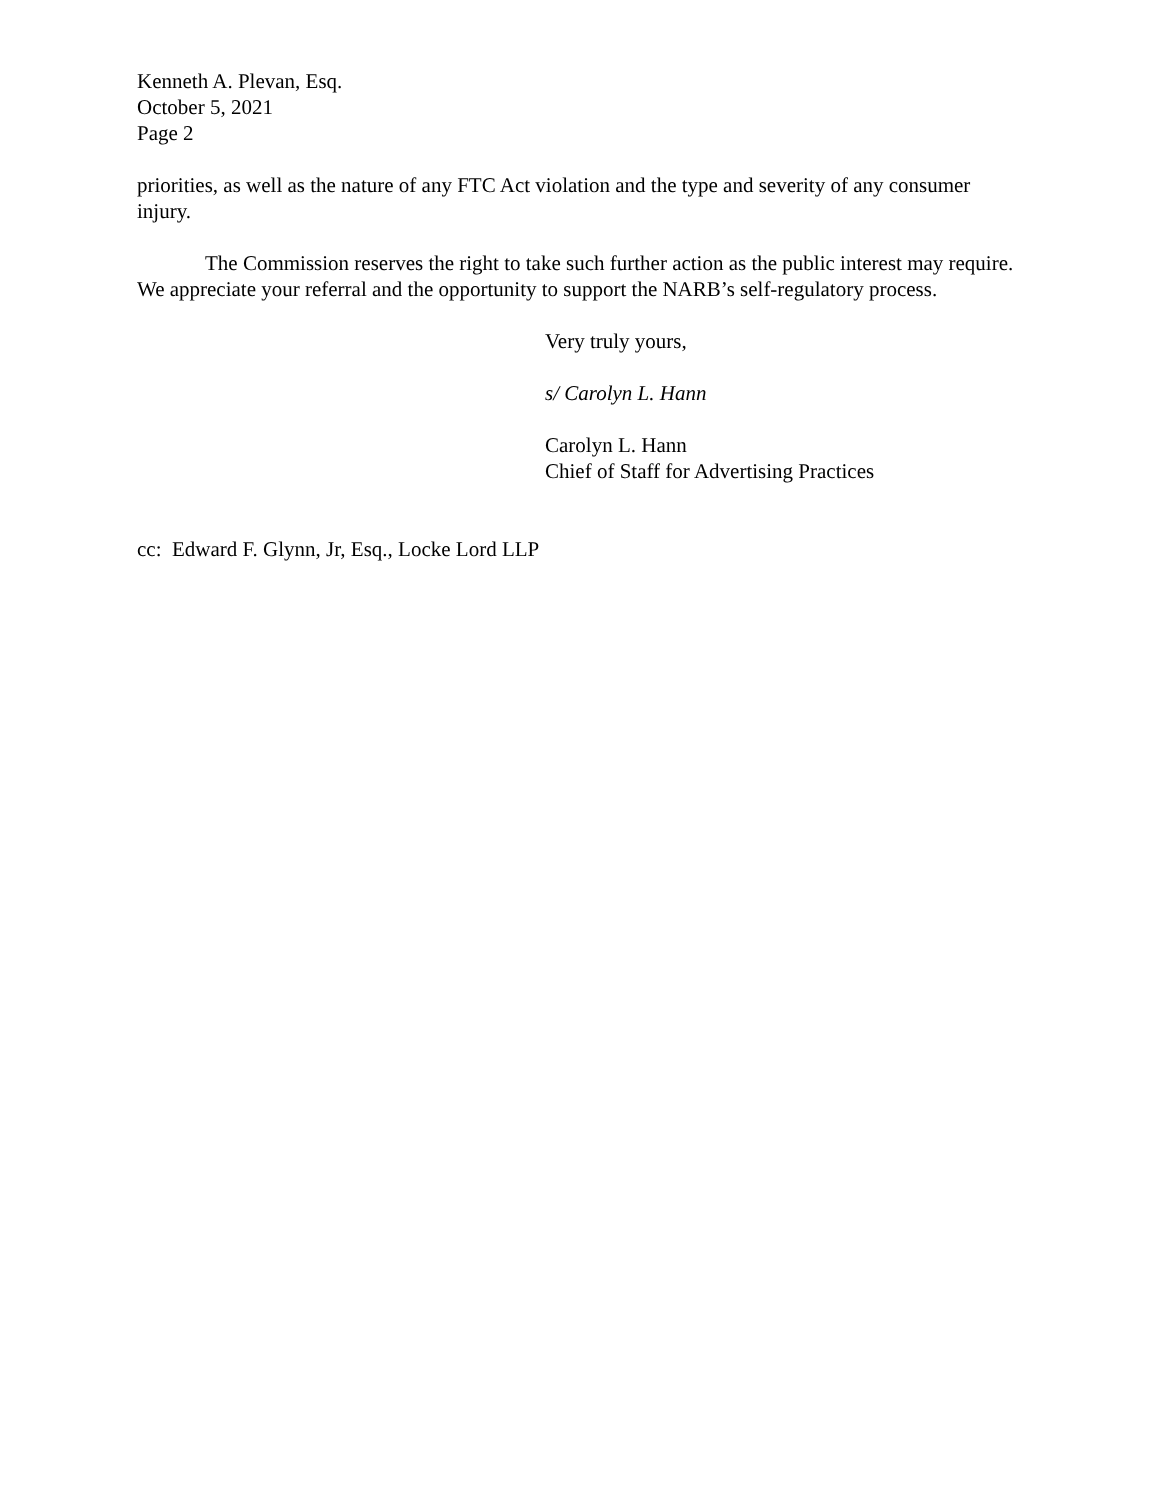Kenneth A. Plevan, Esq.
October 5, 2021
Page 2
priorities, as well as the nature of any FTC Act violation and the type and severity of any consumer injury.
The Commission reserves the right to take such further action as the public interest may require. We appreciate your referral and the opportunity to support the NARB’s self-regulatory process.
Very truly yours,
s/ Carolyn L. Hann
Carolyn L. Hann
Chief of Staff for Advertising Practices
cc: Edward F. Glynn, Jr, Esq., Locke Lord LLP